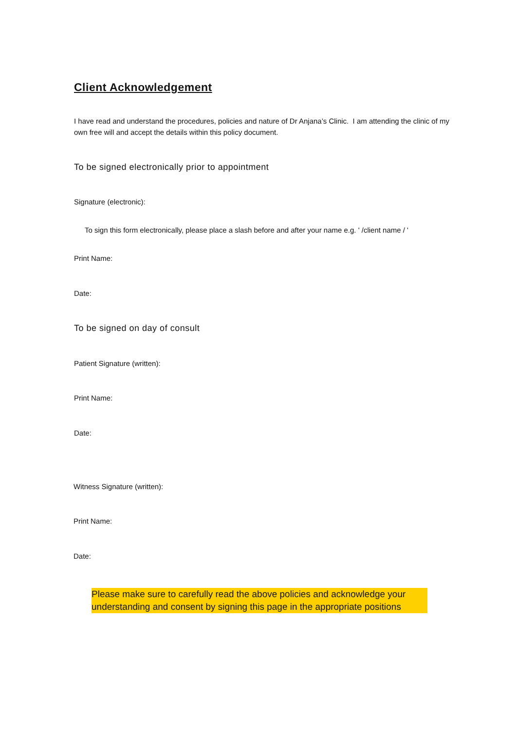Client Acknowledgement
I have read and understand the procedures, policies and nature of Dr Anjana’s Clinic. I am attending the clinic of my own free will and accept the details within this policy document.
To be signed electronically prior to appointment
Signature (electronic):
To sign this form electronically, please place a slash before and after your name e.g. ' /client name / '
Print Name:
Date:
To be signed on day of consult
Patient Signature (written):
Print Name:
Date:
Witness Signature (written):
Print Name:
Date:
Please make sure to carefully read the above policies and acknowledge your understanding and consent by signing this page in the appropriate positions